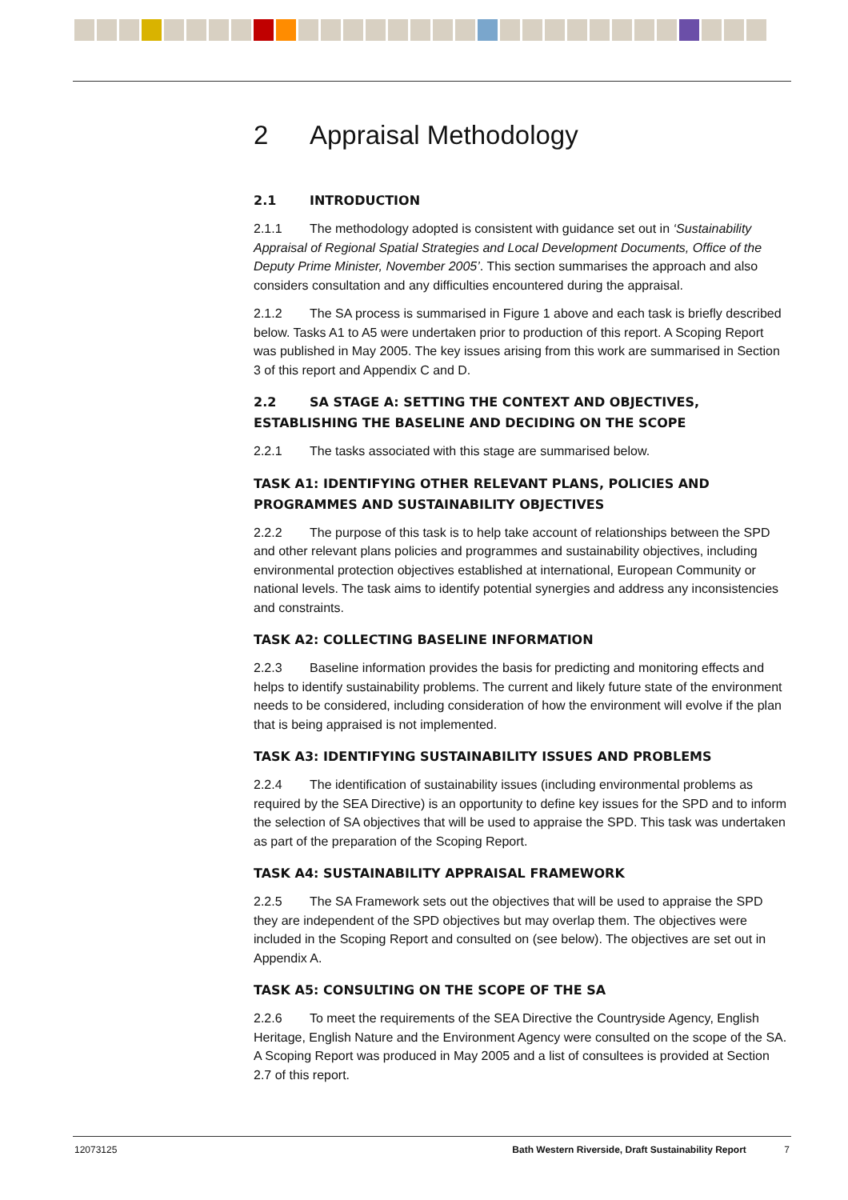2 Appraisal Methodology
2.1 INTRODUCTION
2.1.1 The methodology adopted is consistent with guidance set out in ‘Sustainability Appraisal of Regional Spatial Strategies and Local Development Documents, Office of the Deputy Prime Minister, November 2005’. This section summarises the approach and also considers consultation and any difficulties encountered during the appraisal.
2.1.2 The SA process is summarised in Figure 1 above and each task is briefly described below. Tasks A1 to A5 were undertaken prior to production of this report. A Scoping Report was published in May 2005. The key issues arising from this work are summarised in Section 3 of this report and Appendix C and D.
2.2 SA STAGE A: SETTING THE CONTEXT AND OBJECTIVES, ESTABLISHING THE BASELINE AND DECIDING ON THE SCOPE
2.2.1 The tasks associated with this stage are summarised below.
TASK A1: IDENTIFYING OTHER RELEVANT PLANS, POLICIES AND PROGRAMMES AND SUSTAINABILITY OBJECTIVES
2.2.2 The purpose of this task is to help take account of relationships between the SPD and other relevant plans policies and programmes and sustainability objectives, including environmental protection objectives established at international, European Community or national levels. The task aims to identify potential synergies and address any inconsistencies and constraints.
TASK A2: COLLECTING BASELINE INFORMATION
2.2.3 Baseline information provides the basis for predicting and monitoring effects and helps to identify sustainability problems. The current and likely future state of the environment needs to be considered, including consideration of how the environment will evolve if the plan that is being appraised is not implemented.
TASK A3: IDENTIFYING SUSTAINABILITY ISSUES AND PROBLEMS
2.2.4 The identification of sustainability issues (including environmental problems as required by the SEA Directive) is an opportunity to define key issues for the SPD and to inform the selection of SA objectives that will be used to appraise the SPD. This task was undertaken as part of the preparation of the Scoping Report.
TASK A4: SUSTAINABILITY APPRAISAL FRAMEWORK
2.2.5 The SA Framework sets out the objectives that will be used to appraise the SPD they are independent of the SPD objectives but may overlap them. The objectives were included in the Scoping Report and consulted on (see below). The objectives are set out in Appendix A.
TASK A5: CONSULTING ON THE SCOPE OF THE SA
2.2.6 To meet the requirements of the SEA Directive the Countryside Agency, English Heritage, English Nature and the Environment Agency were consulted on the scope of the SA. A Scoping Report was produced in May 2005 and a list of consultees is provided at Section 2.7 of this report.
12073125 Bath Western Riverside, Draft Sustainability Report
7